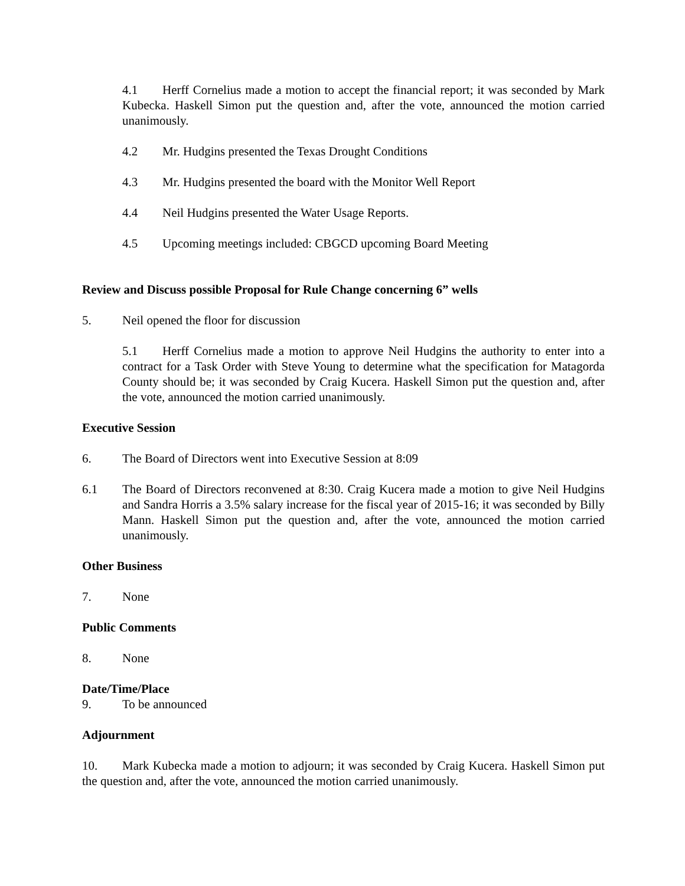4.1 Herff Cornelius made a motion to accept the financial report; it was seconded by Mark Kubecka. Haskell Simon put the question and, after the vote, announced the motion carried unanimously.
4.2 Mr. Hudgins presented the Texas Drought Conditions
4.3 Mr. Hudgins presented the board with the Monitor Well Report
4.4 Neil Hudgins presented the Water Usage Reports.
4.5 Upcoming meetings included: CBGCD upcoming Board Meeting
Review and Discuss possible Proposal for Rule Change concerning 6” wells
5. Neil opened the floor for discussion
5.1 Herff Cornelius made a motion to approve Neil Hudgins the authority to enter into a contract for a Task Order with Steve Young to determine what the specification for Matagorda County should be; it was seconded by Craig Kucera. Haskell Simon put the question and, after the vote, announced the motion carried unanimously.
Executive Session
6. The Board of Directors went into Executive Session at 8:09
6.1 The Board of Directors reconvened at 8:30. Craig Kucera made a motion to give Neil Hudgins and Sandra Horris a 3.5% salary increase for the fiscal year of 2015-16; it was seconded by Billy Mann. Haskell Simon put the question and, after the vote, announced the motion carried unanimously.
Other Business
7. None
Public Comments
8. None
Date/Time/Place
9. To be announced
Adjournment
10. Mark Kubecka made a motion to adjourn; it was seconded by Craig Kucera. Haskell Simon put the question and, after the vote, announced the motion carried unanimously.